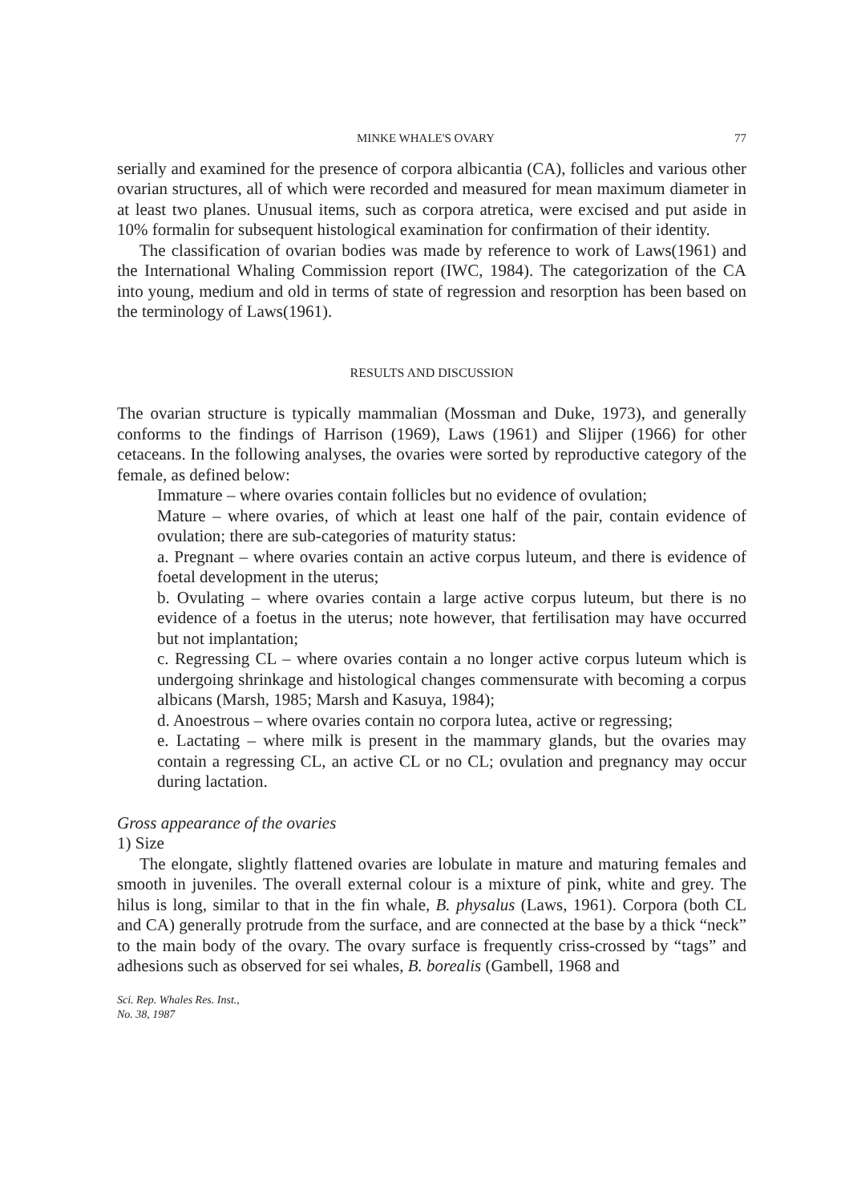MINKE WHALE'S OVARY 77
serially and examined for the presence of corpora albicantia (CA), follicles and various other ovarian structures, all of which were recorded and measured for mean maximum diameter in at least two planes. Unusual items, such as corpora atretica, were excised and put aside in 10% formalin for subsequent histological examination for confirmation of their identity.
The classification of ovarian bodies was made by reference to work of Laws(1961) and the International Whaling Commission report (IWC, 1984). The categorization of the CA into young, medium and old in terms of state of regression and resorption has been based on the terminology of Laws(1961).
RESULTS AND DISCUSSION
The ovarian structure is typically mammalian (Mossman and Duke, 1973), and generally conforms to the findings of Harrison (1969), Laws (1961) and Slijper (1966) for other cetaceans. In the following analyses, the ovaries were sorted by reproductive category of the female, as defined below:
Immature – where ovaries contain follicles but no evidence of ovulation;
Mature – where ovaries, of which at least one half of the pair, contain evidence of ovulation; there are sub-categories of maturity status:
a. Pregnant – where ovaries contain an active corpus luteum, and there is evidence of foetal development in the uterus;
b. Ovulating – where ovaries contain a large active corpus luteum, but there is no evidence of a foetus in the uterus; note however, that fertilisation may have occurred but not implantation;
c. Regressing CL – where ovaries contain a no longer active corpus luteum which is undergoing shrinkage and histological changes commensurate with becoming a corpus albicans (Marsh, 1985; Marsh and Kasuya, 1984);
d. Anoestrous – where ovaries contain no corpora lutea, active or regressing;
e. Lactating – where milk is present in the mammary glands, but the ovaries may contain a regressing CL, an active CL or no CL; ovulation and pregnancy may occur during lactation.
Gross appearance of the ovaries
1) Size
The elongate, slightly flattened ovaries are lobulate in mature and maturing females and smooth in juveniles. The overall external colour is a mixture of pink, white and grey. The hilus is long, similar to that in the fin whale, B. physalus (Laws, 1961). Corpora (both CL and CA) generally protrude from the surface, and are connected at the base by a thick “neck” to the main body of the ovary. The ovary surface is frequently criss-crossed by “tags” and adhesions such as observed for sei whales, B. borealis (Gambell, 1968 and
Sci. Rep. Whales Res. Inst.,
No. 38, 1987